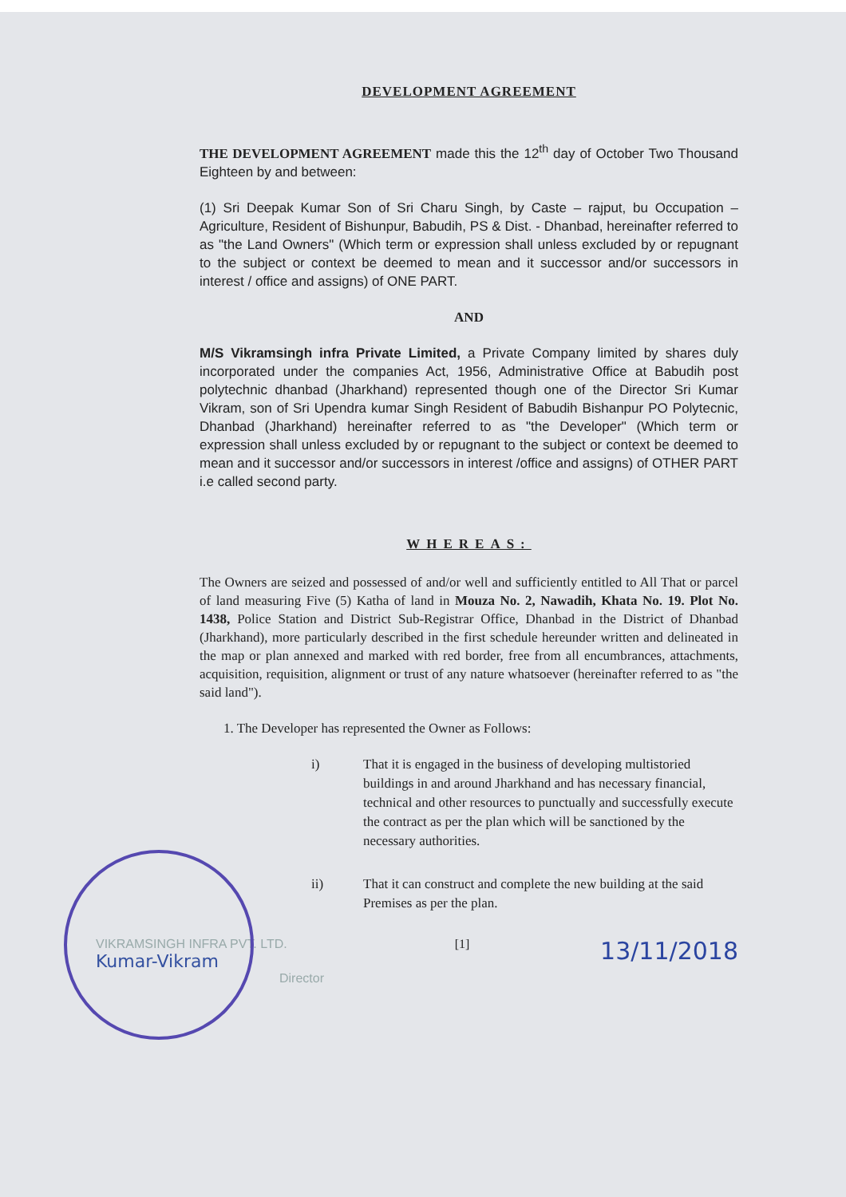DEVELOPMENT AGREEMENT
THE DEVELOPMENT AGREEMENT made this the 12<sup>th</sup> day of October Two Thousand Eighteen by and between:
(1) Sri Deepak Kumar Son of Sri Charu Singh, by Caste – rajput, bu Occupation – Agriculture, Resident of Bishunpur, Babudih, PS & Dist. - Dhanbad, hereinafter referred to as "the Land Owners" (Which term or expression shall unless excluded by or repugnant to the subject or context be deemed to mean and it successor and/or successors in interest / office and assigns) of ONE PART.
AND
M/S Vikramsingh infra Private Limited, a Private Company limited by shares duly incorporated under the companies Act, 1956, Administrative Office at Babudih post polytechnic dhanbad (Jharkhand) represented though one of the Director Sri Kumar Vikram, son of Sri Upendra kumar Singh Resident of Babudih Bishanpur PO Polytecnic, Dhanbad (Jharkhand) hereinafter referred to as "the Developer" (Which term or expression shall unless excluded by or repugnant to the subject or context be deemed to mean and it successor and/or successors in interest /office and assigns) of OTHER PART i.e called second party.
WHEREAS:
The Owners are seized and possessed of and/or well and sufficiently entitled to All That or parcel of land measuring Five (5) Katha of land in Mouza No. 2, Nawadih, Khata No. 19. Plot No. 1438, Police Station and District Sub-Registrar Office, Dhanbad in the District of Dhanbad (Jharkhand), more particularly described in the first schedule hereunder written and delineated in the map or plan annexed and marked with red border, free from all encumbrances, attachments, acquisition, requisition, alignment or trust of any nature whatsoever (hereinafter referred to as "the said land").
1. The Developer has represented the Owner as Follows:
i) That it is engaged in the business of developing multistoried buildings in and around Jharkhand and has necessary financial, technical and other resources to punctually and successfully execute the contract as per the plan which will be sanctioned by the necessary authorities.
ii) That it can construct and complete the new building at the said Premises as per the plan.
VIKRAMSINGH INFRA PVT. LTD.
Kumar-Vikram
Director
[1]
13/11/2018